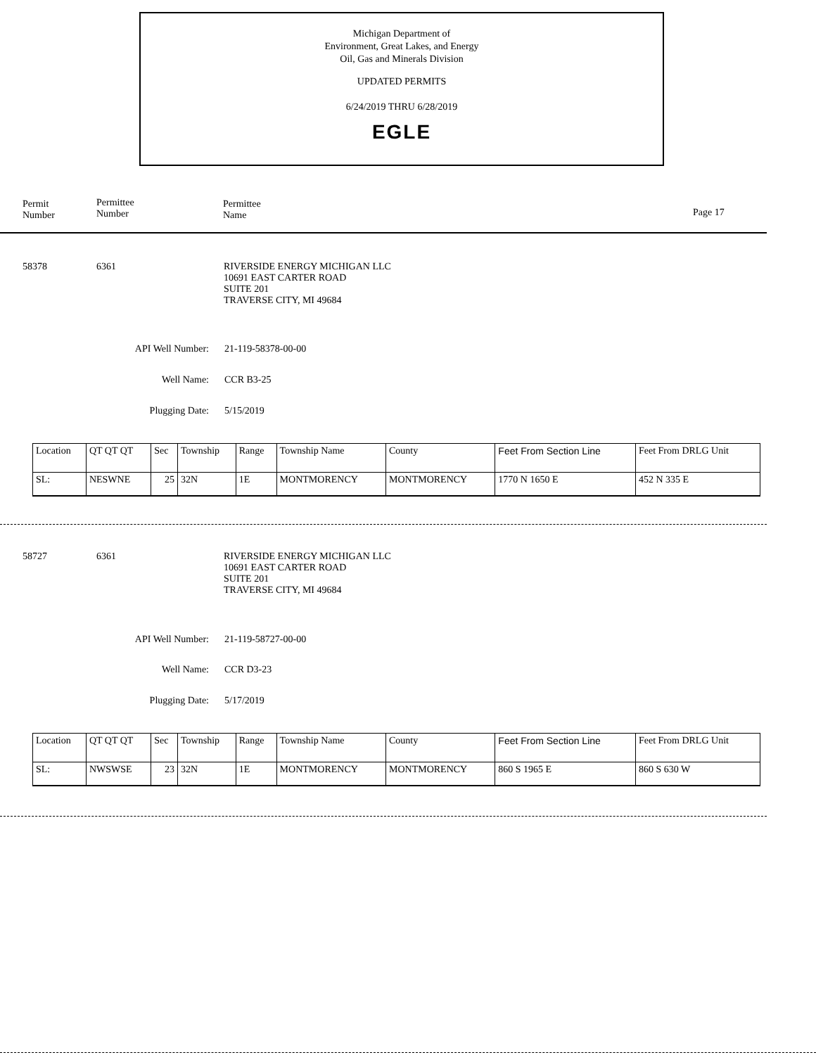Michigan Department of
Environment, Great Lakes, and Energy
Oil, Gas and Minerals Division
UPDATED PERMITS
6/24/2019 THRU 6/28/2019
EGLE
Permit
Number
Permittee
Number
Permittee
Name
Page 17
58378 6361
RIVERSIDE ENERGY MICHIGAN LLC
10691 EAST CARTER ROAD
SUITE 201
TRAVERSE CITY, MI 49684
API Well Number: 21-119-58378-00-00
Well Name: CCR B3-25
Plugging Date: 5/15/2019
| Location | QT QT QT | Sec | Township | Range | Township Name | County | Feet From Section Line | Feet From DRLG Unit |
| SL: | NESWNE | 25 | 32N | 1E | MONTMORENCY | MONTMORENCY | 1770 N 1650 E | 452 N 335 E |
58727 6361
RIVERSIDE ENERGY MICHIGAN LLC
10691 EAST CARTER ROAD
SUITE 201
TRAVERSE CITY, MI 49684
API Well Number: 21-119-58727-00-00
Well Name: CCR D3-23
Plugging Date: 5/17/2019
| Location | QT QT QT | Sec | Township | Range | Township Name | County | Feet From Section Line | Feet From DRLG Unit |
| SL: | NWSWSE | 23 | 32N | 1E | MONTMORENCY | MONTMORENCY | 860 S 1965 E | 860 S 630 W |